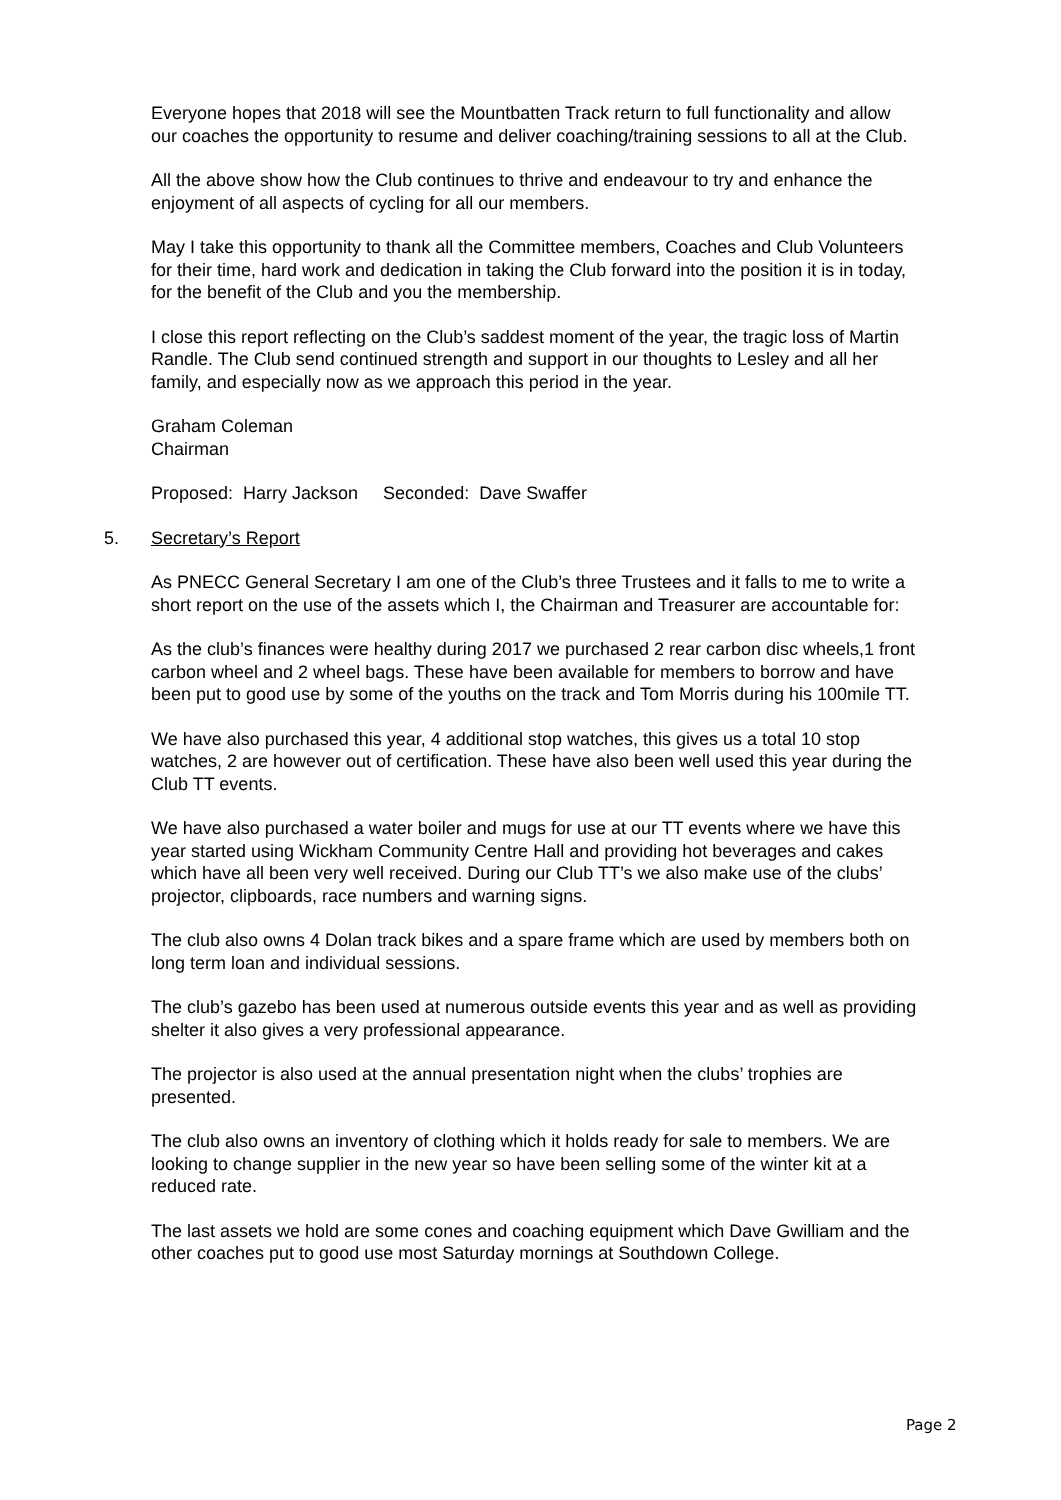Everyone hopes that 2018 will see the Mountbatten Track return to full functionality and allow our coaches the opportunity to resume and deliver coaching/training sessions to all at the Club.
All the above show how the Club continues to thrive and endeavour to try and enhance the enjoyment of all aspects of cycling for all our members.
May I take this opportunity to thank all the Committee members, Coaches and Club Volunteers for their time, hard work and dedication in taking the Club forward into the position it is in today, for the benefit of the Club and you the membership.
I close this report reflecting on the Club’s saddest moment of the year, the tragic loss of Martin Randle. The Club send continued strength and support in our thoughts to Lesley and all her family, and especially now as we approach this period in the year.
Graham Coleman
Chairman
Proposed: Harry Jackson Seconded: Dave Swaffer
5. Secretary’s Report
As PNECC General Secretary I am one of the Club’s three Trustees and it falls to me to write a short report on the use of the assets which I, the Chairman and Treasurer are accountable for:
As the club’s finances were healthy during 2017 we purchased 2 rear carbon disc wheels,1 front carbon wheel and 2 wheel bags. These have been available for members to borrow and have been put to good use by some of the youths on the track and Tom Morris during his 100mile TT.
We have also purchased this year, 4 additional stop watches, this gives us a total 10 stop watches, 2 are however out of certification. These have also been well used this year during the Club TT events.
We have also purchased a water boiler and mugs for use at our TT events where we have this year started using Wickham Community Centre Hall and providing hot beverages and cakes which have all been very well received. During our Club TT’s we also make use of the clubs’ projector, clipboards, race numbers and warning signs.
The club also owns 4 Dolan track bikes and a spare frame which are used by members both on long term loan and individual sessions.
The club’s gazebo has been used at numerous outside events this year and as well as providing shelter it also gives a very professional appearance.
The projector is also used at the annual presentation night when the clubs’ trophies are presented.
The club also owns an inventory of clothing which it holds ready for sale to members. We are looking to change supplier in the new year so have been selling some of the winter kit at a reduced rate.
The last assets we hold are some cones and coaching equipment which Dave Gwilliam and the other coaches put to good use most Saturday mornings at Southdown College.
Page 2